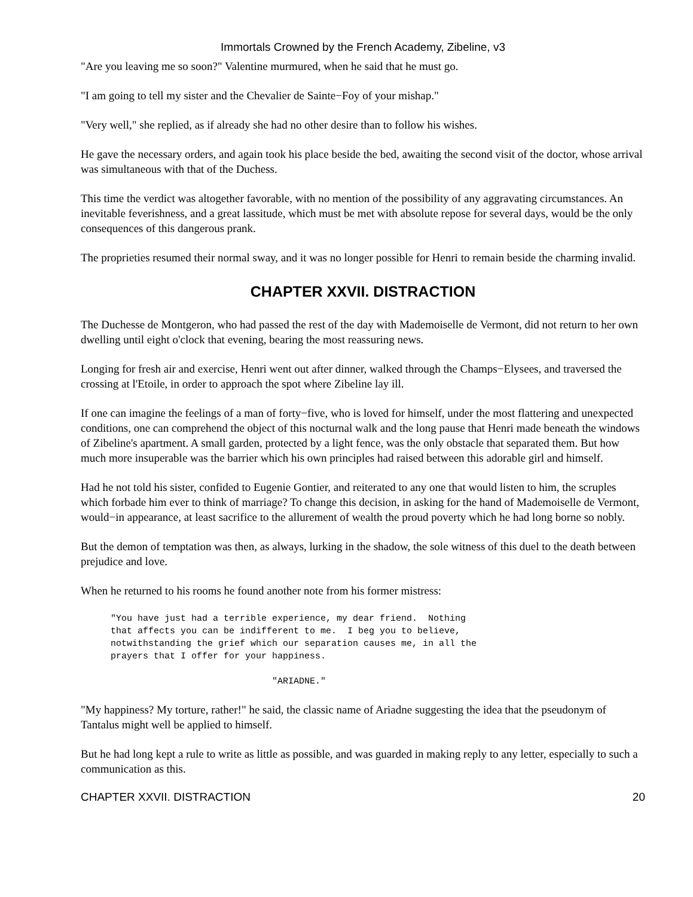Immortals Crowned by the French Academy, Zibeline, v3
"Are you leaving me so soon?" Valentine murmured, when he said that he must go.
"I am going to tell my sister and the Chevalier de Sainte−Foy of your mishap."
"Very well," she replied, as if already she had no other desire than to follow his wishes.
He gave the necessary orders, and again took his place beside the bed, awaiting the second visit of the doctor, whose arrival was simultaneous with that of the Duchess.
This time the verdict was altogether favorable, with no mention of the possibility of any aggravating circumstances. An inevitable feverishness, and a great lassitude, which must be met with absolute repose for several days, would be the only consequences of this dangerous prank.
The proprieties resumed their normal sway, and it was no longer possible for Henri to remain beside the charming invalid.
CHAPTER XXVII. DISTRACTION
The Duchesse de Montgeron, who had passed the rest of the day with Mademoiselle de Vermont, did not return to her own dwelling until eight o'clock that evening, bearing the most reassuring news.
Longing for fresh air and exercise, Henri went out after dinner, walked through the Champs−Elysees, and traversed the crossing at l'Etoile, in order to approach the spot where Zibeline lay ill.
If one can imagine the feelings of a man of forty−five, who is loved for himself, under the most flattering and unexpected conditions, one can comprehend the object of this nocturnal walk and the long pause that Henri made beneath the windows of Zibeline's apartment. A small garden, protected by a light fence, was the only obstacle that separated them. But how much more insuperable was the barrier which his own principles had raised between this adorable girl and himself.
Had he not told his sister, confided to Eugenie Gontier, and reiterated to any one that would listen to him, the scruples which forbade him ever to think of marriage? To change this decision, in asking for the hand of Mademoiselle de Vermont, would−in appearance, at least sacrifice to the allurement of wealth the proud poverty which he had long borne so nobly.
But the demon of temptation was then, as always, lurking in the shadow, the sole witness of this duel to the death between prejudice and love.
When he returned to his rooms he found another note from his former mistress:
"You have just had a terrible experience, my dear friend.  Nothing
that affects you can be indifferent to me.  I beg you to believe,
notwithstanding the grief which our separation causes me, in all the
prayers that I offer for your happiness.

                              "ARIADNE."
"My happiness? My torture, rather!" he said, the classic name of Ariadne suggesting the idea that the pseudonym of Tantalus might well be applied to himself.
But he had long kept a rule to write as little as possible, and was guarded in making reply to any letter, especially to such a communication as this.
CHAPTER XXVII. DISTRACTION 20